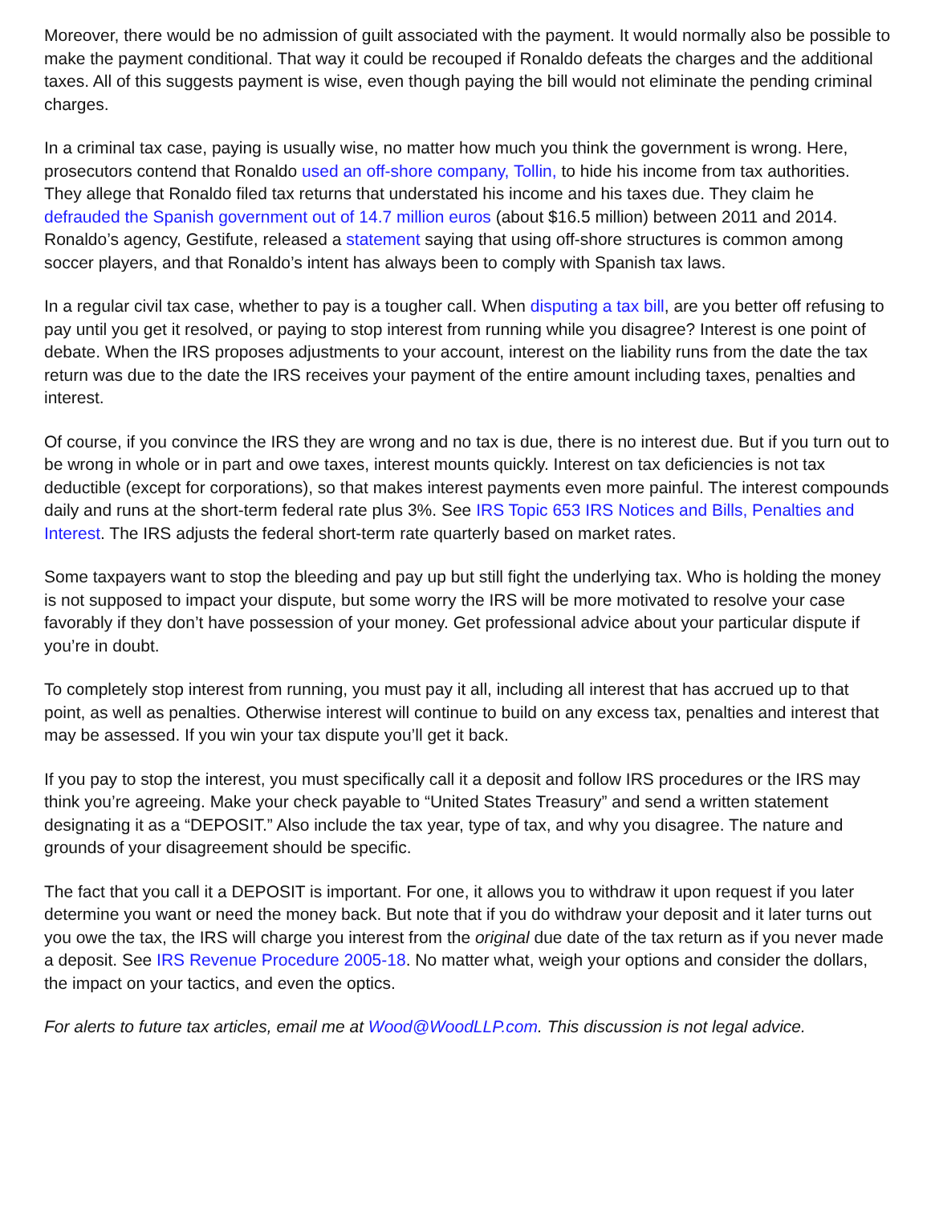Moreover, there would be no admission of guilt associated with the payment. It would normally also be possible to make the payment conditional. That way it could be recouped if Ronaldo defeats the charges and the additional taxes. All of this suggests payment is wise, even though paying the bill would not eliminate the pending criminal charges.
In a criminal tax case, paying is usually wise, no matter how much you think the government is wrong. Here, prosecutors contend that Ronaldo used an off-shore company, Tollin, to hide his income from tax authorities. They allege that Ronaldo filed tax returns that understated his income and his taxes due. They claim he defrauded the Spanish government out of 14.7 million euros (about $16.5 million) between 2011 and 2014. Ronaldo’s agency, Gestifute, released a statement saying that using off-shore structures is common among soccer players, and that Ronaldo’s intent has always been to comply with Spanish tax laws.
In a regular civil tax case, whether to pay is a tougher call. When disputing a tax bill, are you better off refusing to pay until you get it resolved, or paying to stop interest from running while you disagree? Interest is one point of debate. When the IRS proposes adjustments to your account, interest on the liability runs from the date the tax return was due to the date the IRS receives your payment of the entire amount including taxes, penalties and interest.
Of course, if you convince the IRS they are wrong and no tax is due, there is no interest due. But if you turn out to be wrong in whole or in part and owe taxes, interest mounts quickly. Interest on tax deficiencies is not tax deductible (except for corporations), so that makes interest payments even more painful. The interest compounds daily and runs at the short-term federal rate plus 3%. See IRS Topic 653 IRS Notices and Bills, Penalties and Interest. The IRS adjusts the federal short-term rate quarterly based on market rates.
Some taxpayers want to stop the bleeding and pay up but still fight the underlying tax. Who is holding the money is not supposed to impact your dispute, but some worry the IRS will be more motivated to resolve your case favorably if they don’t have possession of your money. Get professional advice about your particular dispute if you’re in doubt.
To completely stop interest from running, you must pay it all, including all interest that has accrued up to that point, as well as penalties. Otherwise interest will continue to build on any excess tax, penalties and interest that may be assessed. If you win your tax dispute you’ll get it back.
If you pay to stop the interest, you must specifically call it a deposit and follow IRS procedures or the IRS may think you’re agreeing. Make your check payable to “United States Treasury” and send a written statement designating it as a “DEPOSIT.” Also include the tax year, type of tax, and why you disagree. The nature and grounds of your disagreement should be specific.
The fact that you call it a DEPOSIT is important. For one, it allows you to withdraw it upon request if you later determine you want or need the money back. But note that if you do withdraw your deposit and it later turns out you owe the tax, the IRS will charge you interest from the original due date of the tax return as if you never made a deposit. See IRS Revenue Procedure 2005-18. No matter what, weigh your options and consider the dollars, the impact on your tactics, and even the optics.
For alerts to future tax articles, email me at Wood@WoodLLP.com. This discussion is not legal advice.